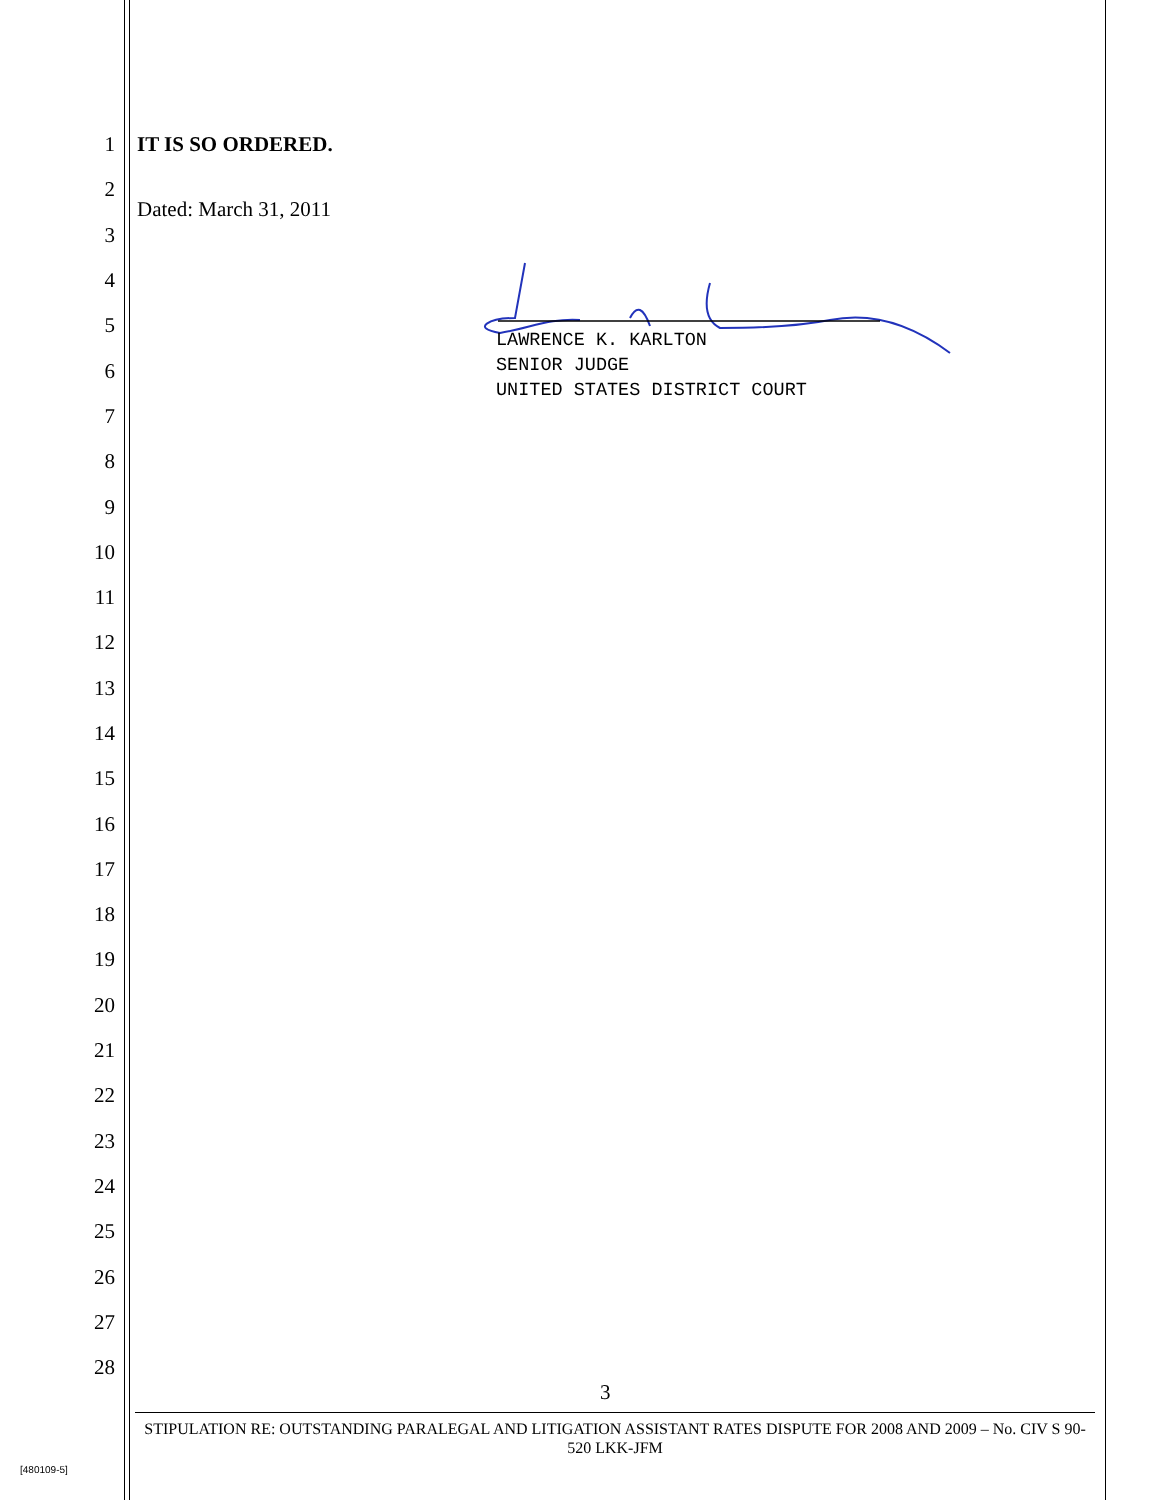1 IT IS SO ORDERED.
2 Dated: March 31, 2011
3
4
5
6
7
8
9
10
11
12
13
14
15
16
17
18
19
20
21
22
23
24
25
26
27
28
LAWRENCE K. KARLTON
SENIOR JUDGE
UNITED STATES DISTRICT COURT
3
STIPULATION RE: OUTSTANDING PARALEGAL AND LITIGATION ASSISTANT RATES DISPUTE FOR 2008 AND 2009 – No. CIV S 90-520 LKK-JFM
[480109-5]